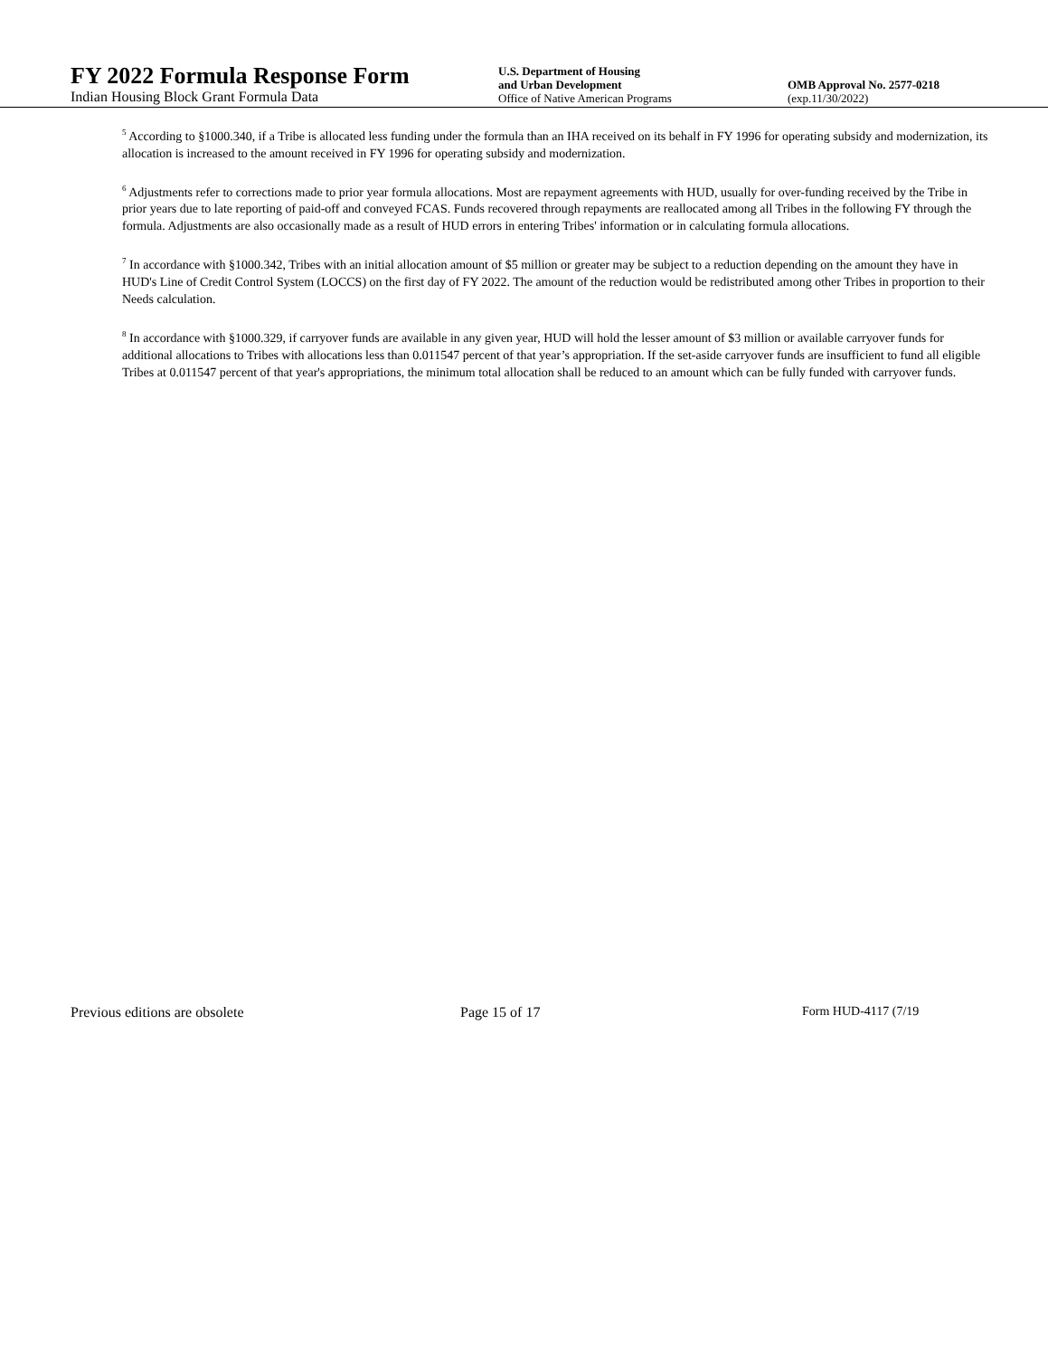FY 2022 Formula Response Form
Indian Housing Block Grant Formula Data
U.S. Department of Housing
and Urban Development
Office of Native American Programs
OMB Approval No. 2577-0218
(exp.11/30/2022)
<sup>5</sup> According to §1000.340, if a Tribe is allocated less funding under the formula than an IHA received on its behalf in FY 1996 for operating subsidy and modernization, its allocation is increased to the amount received in FY 1996 for operating subsidy and modernization.
<sup>6</sup> Adjustments refer to corrections made to prior year formula allocations. Most are repayment agreements with HUD, usually for over-funding received by the Tribe in prior years due to late reporting of paid-off and conveyed FCAS. Funds recovered through repayments are reallocated among all Tribes in the following FY through the formula. Adjustments are also occasionally made as a result of HUD errors in entering Tribes' information or in calculating formula allocations.
<sup>7</sup> In accordance with §1000.342, Tribes with an initial allocation amount of $5 million or greater may be subject to a reduction depending on the amount they have in HUD's Line of Credit Control System (LOCCS) on the first day of FY 2022. The amount of the reduction would be redistributed among other Tribes in proportion to their Needs calculation.
<sup>8</sup> In accordance with §1000.329, if carryover funds are available in any given year, HUD will hold the lesser amount of $3 million or available carryover funds for additional allocations to Tribes with allocations less than 0.011547 percent of that year’s appropriation. If the set-aside carryover funds are insufficient to fund all eligible Tribes at 0.011547 percent of that year's appropriations, the minimum total allocation shall be reduced to an amount which can be fully funded with carryover funds.
Previous editions are obsolete Page 15 of 17 Form HUD-4117 (7/19